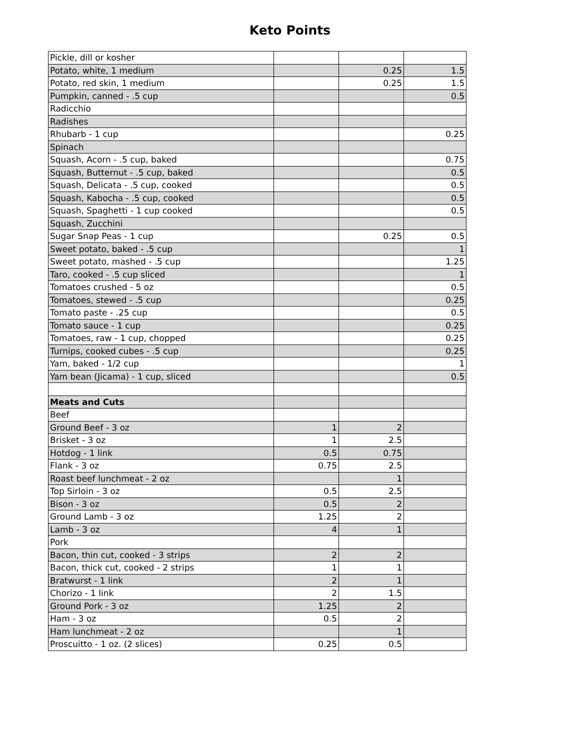Keto Points
| Pickle, dill or kosher | | | |
| Potato, white, 1 medium | | 0.25 | 1.5 |
| Potato, red skin, 1 medium | | 0.25 | 1.5 |
| Pumpkin, canned - .5 cup | | | 0.5 |
| Radicchio | | | |
| Radishes | | | |
| Rhubarb - 1 cup | | | 0.25 |
| Spinach | | | |
| Squash, Acorn - .5 cup, baked | | | 0.75 |
| Squash, Butternut - .5 cup, baked | | | 0.5 |
| Squash, Delicata - .5 cup, cooked | | | 0.5 |
| Squash, Kabocha - .5 cup, cooked | | | 0.5 |
| Squash, Spaghetti - 1 cup cooked | | | 0.5 |
| Squash, Zucchini | | | |
| Sugar Snap Peas - 1 cup | | 0.25 | 0.5 |
| Sweet potato, baked - .5 cup | | | 1 |
| Sweet potato, mashed - .5 cup | | | 1.25 |
| Taro, cooked - .5 cup sliced | | | 1 |
| Tomatoes crushed - 5 oz | | | 0.5 |
| Tomatoes, stewed - .5 cup | | | 0.25 |
| Tomato paste - .25 cup | | | 0.5 |
| Tomato sauce - 1 cup | | | 0.25 |
| Tomatoes, raw - 1 cup, chopped | | | 0.25 |
| Turnips, cooked cubes - .5 cup | | | 0.25 |
| Yam, baked - 1/2 cup | | | 1 |
| Yam bean (Jicama) - 1 cup, sliced | | | 0.5 |
| Meats and Cuts | | | |
| Beef | | | |
| Ground Beef - 3 oz | 1 | 2 | |
| Brisket - 3 oz | 1 | 2.5 | |
| Hotdog - 1 link | 0.5 | 0.75 | |
| Flank - 3 oz | 0.75 | 2.5 | |
| Roast beef lunchmeat - 2 oz | | 1 | |
| Top Sirloin - 3 oz | 0.5 | 2.5 | |
| Bison - 3 oz | 0.5 | 2 | |
| Ground Lamb - 3 oz | 1.25 | 2 | |
| Lamb - 3 oz | 4 | 1 | |
| Pork | | | |
| Bacon, thin cut, cooked - 3 strips | 2 | 2 | |
| Bacon, thick cut, cooked - 2 strips | 1 | 1 | |
| Bratwurst - 1 link | 2 | 1 | |
| Chorizo - 1 link | 2 | 1.5 | |
| Ground Pork - 3 oz | 1.25 | 2 | |
| Ham - 3 oz | 0.5 | 2 | |
| Ham lunchmeat - 2 oz | | 1 | |
| Proscuitto - 1 oz. (2 slices) | 0.25 | 0.5 | |